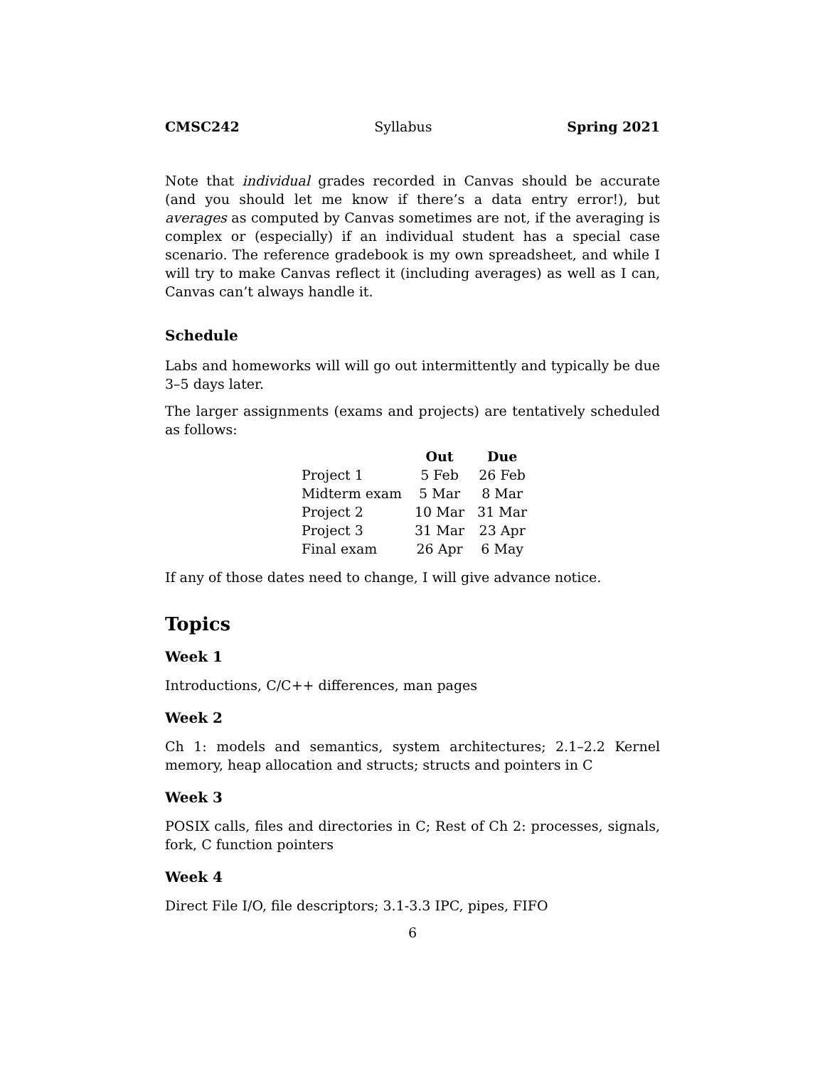CMSC242 Syllabus Spring 2021
Note that individual grades recorded in Canvas should be accurate (and you should let me know if there’s a data entry error!), but averages as computed by Canvas sometimes are not, if the averaging is complex or (especially) if an individual student has a special case scenario. The reference gradebook is my own spreadsheet, and while I will try to make Canvas reflect it (including averages) as well as I can, Canvas can’t always handle it.
Schedule
Labs and homeworks will will go out intermittently and typically be due 3–5 days later.
The larger assignments (exams and projects) are tentatively scheduled as follows:
| | Out | Due |
| --- | --- | --- |
| Project 1 | 5 Feb | 26 Feb |
| Midterm exam | 5 Mar | 8 Mar |
| Project 2 | 10 Mar | 31 Mar |
| Project 3 | 31 Mar | 23 Apr |
| Final exam | 26 Apr | 6 May |
If any of those dates need to change, I will give advance notice.
Topics
Week 1
Introductions, C/C++ differences, man pages
Week 2
Ch 1: models and semantics, system architectures; 2.1–2.2 Kernel memory, heap allocation and structs; structs and pointers in C
Week 3
POSIX calls, files and directories in C; Rest of Ch 2: processes, signals, fork, C function pointers
Week 4
Direct File I/O, file descriptors; 3.1-3.3 IPC, pipes, FIFO
6